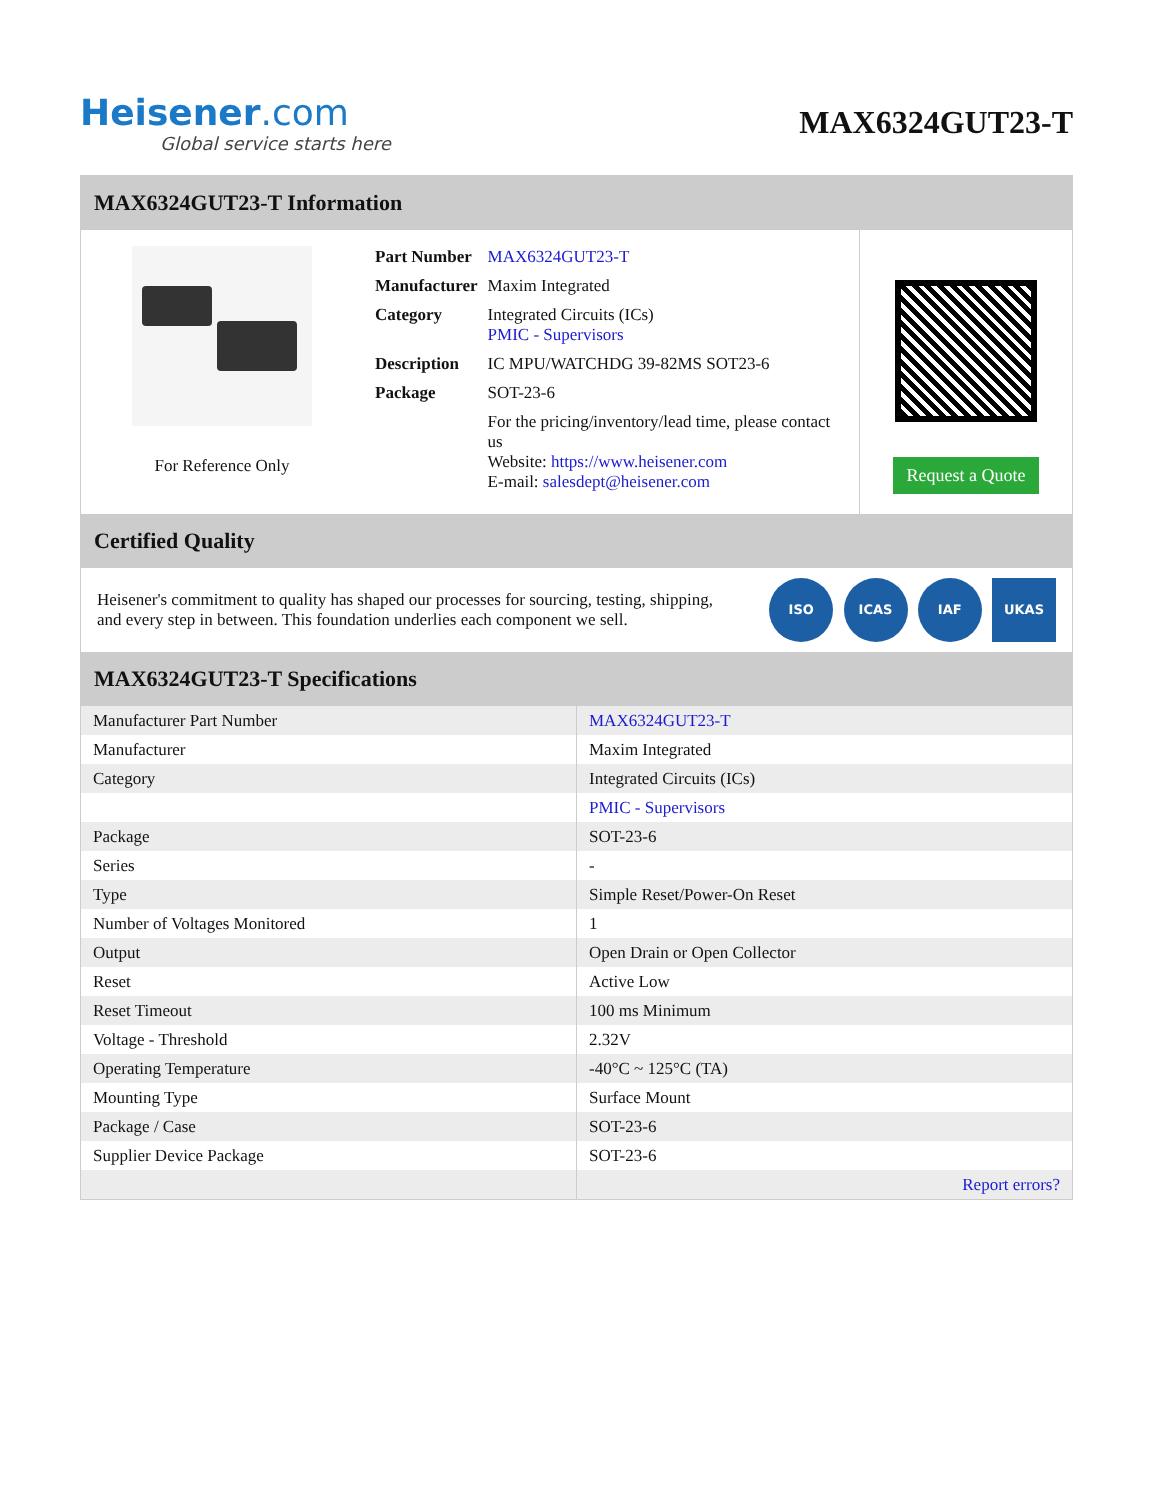Heisener.com
Global service starts here
MAX6324GUT23-T
MAX6324GUT23-T Information
For Reference Only
| Part Number | MAX6324GUT23-T |
| Manufacturer | Maxim Integrated |
| Category | Integrated Circuits (ICs) PMIC - Supervisors |
| Description | IC MPU/WATCHDG 39-82MS SOT23-6 |
| Package | SOT-23-6 |
| | For the pricing/inventory/lead time, please contact us Website: https://www.heisener.com E-mail: salesdept@heisener.com |
Request a Quote
Certified Quality
Heisener's commitment to quality has shaped our processes for sourcing, testing, shipping, and every step in between. This foundation underlies each component we sell.
ISO ICAS IAF UKAS
MAX6324GUT23-T Specifications
| Manufacturer Part Number | MAX6324GUT23-T |
| Manufacturer | Maxim Integrated |
| Category | Integrated Circuits (ICs) |
| | PMIC - Supervisors |
| Package | SOT-23-6 |
| Series | - |
| Type | Simple Reset/Power-On Reset |
| Number of Voltages Monitored | 1 |
| Output | Open Drain or Open Collector |
| Reset | Active Low |
| Reset Timeout | 100 ms Minimum |
| Voltage - Threshold | 2.32V |
| Operating Temperature | -40°C ~ 125°C (TA) |
| Mounting Type | Surface Mount |
| Package / Case | SOT-23-6 |
| Supplier Device Package | SOT-23-6 |
| | Report errors? |